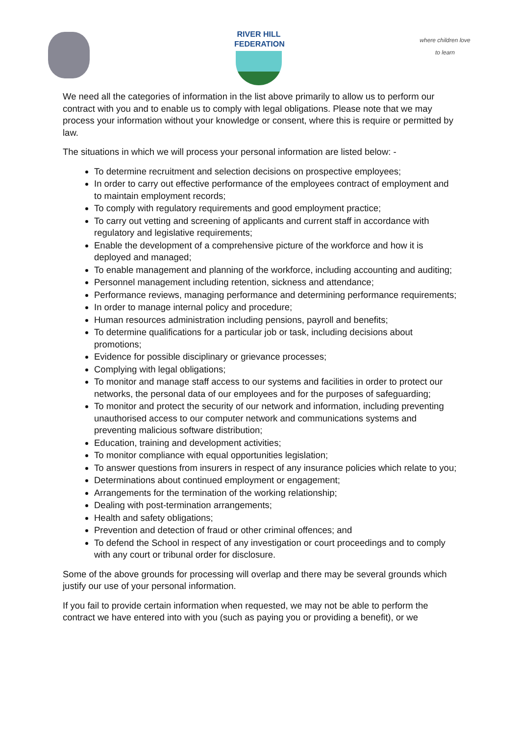RIVER HILL
FEDERATION
where children love to learn
We need all the categories of information in the list above primarily to allow us to perform our contract with you and to enable us to comply with legal obligations. Please note that we may process your information without your knowledge or consent, where this is require or permitted by law.
The situations in which we will process your personal information are listed below: -
To determine recruitment and selection decisions on prospective employees;
In order to carry out effective performance of the employees contract of employment and to maintain employment records;
To comply with regulatory requirements and good employment practice;
To carry out vetting and screening of applicants and current staff in accordance with regulatory and legislative requirements;
Enable the development of a comprehensive picture of the workforce and how it is deployed and managed;
To enable management and planning of the workforce, including accounting and auditing;
Personnel management including retention, sickness and attendance;
Performance reviews, managing performance and determining performance requirements;
In order to manage internal policy and procedure;
Human resources administration including pensions, payroll and benefits;
To determine qualifications for a particular job or task, including decisions about promotions;
Evidence for possible disciplinary or grievance processes;
Complying with legal obligations;
To monitor and manage staff access to our systems and facilities in order to protect our networks, the personal data of our employees and for the purposes of safeguarding;
To monitor and protect the security of our network and information, including preventing unauthorised access to our computer network and communications systems and preventing malicious software distribution;
Education, training and development activities;
To monitor compliance with equal opportunities legislation;
To answer questions from insurers in respect of any insurance policies which relate to you;
Determinations about continued employment or engagement;
Arrangements for the termination of the working relationship;
Dealing with post-termination arrangements;
Health and safety obligations;
Prevention and detection of fraud or other criminal offences; and
To defend the School in respect of any investigation or court proceedings and to comply with any court or tribunal order for disclosure.
Some of the above grounds for processing will overlap and there may be several grounds which justify our use of your personal information.
If you fail to provide certain information when requested, we may not be able to perform the contract we have entered into with you (such as paying you or providing a benefit), or we